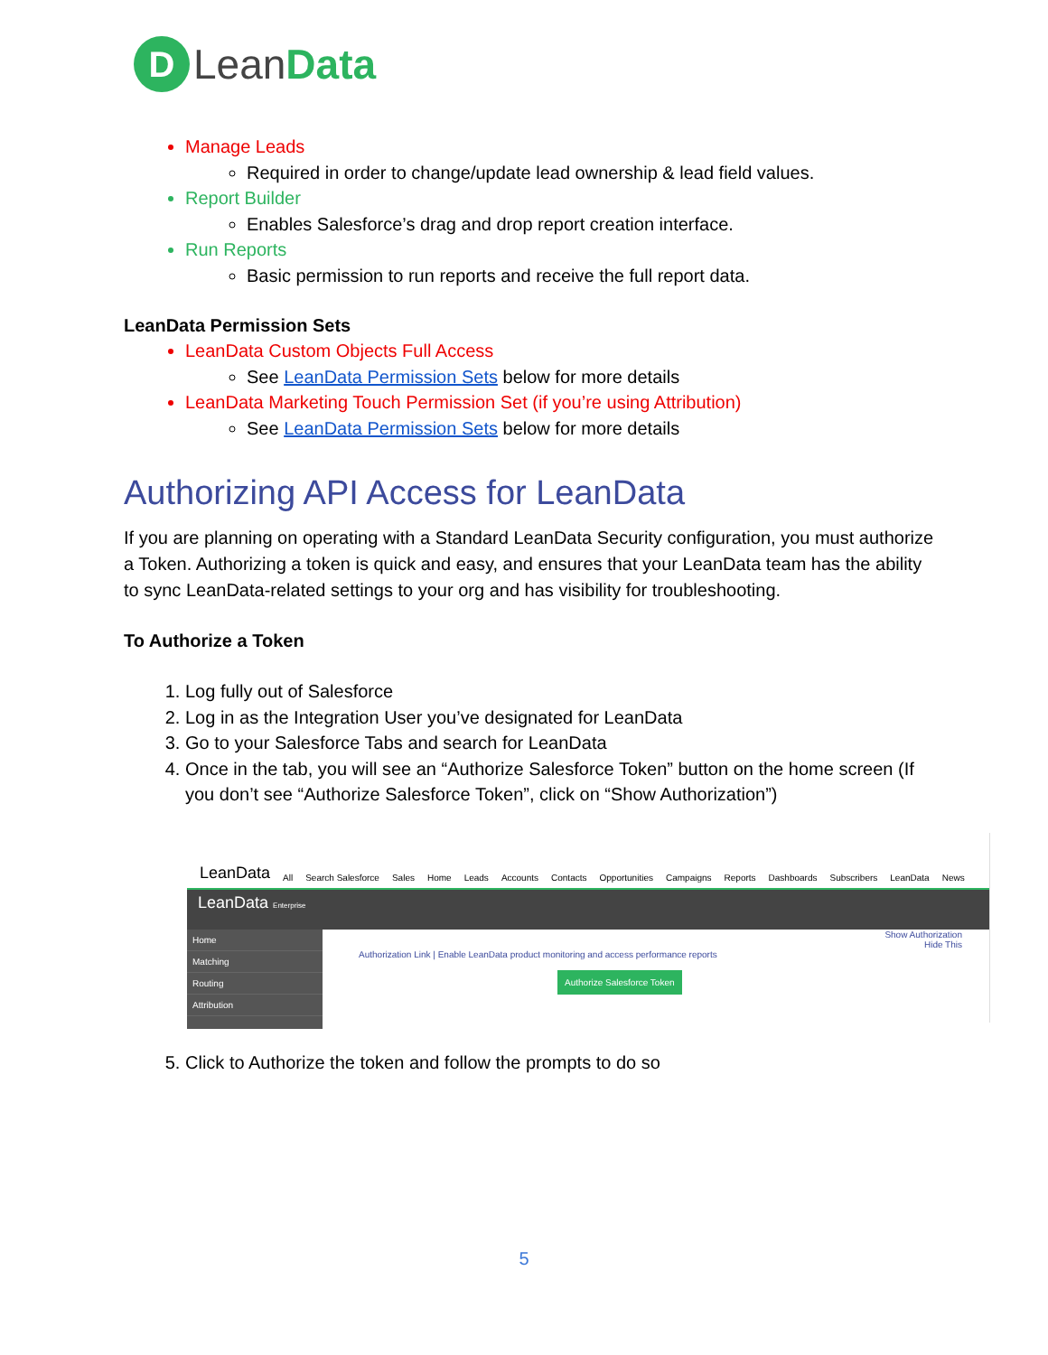D
Lean Data
Manage Leads
Required in order to change/update lead ownership & lead field values.
Report Builder
Enables Salesforce’s drag and drop report creation interface.
Run Reports
Basic permission to run reports and receive the full report data.
LeanData Permission Sets
LeanData Custom Objects Full Access
See LeanData Permission Sets below for more details
LeanData Marketing Touch Permission Set (if you’re using Attribution)
See LeanData Permission Sets below for more details
Authorizing API Access for LeanData
If you are planning on operating with a Standard LeanData Security configuration, you must authorize a Token. Authorizing a token is quick and easy, and ensures that your LeanData team has the ability to sync LeanData-related settings to your org and has visibility for troubleshooting.
To Authorize a Token
1. Log fully out of Salesforce
2. Log in as the Integration User you’ve designated for LeanData
3. Go to your Salesforce Tabs and search for LeanData
4. Once in the tab, you will see an “Authorize Salesforce Token” button on the home screen (If you don’t see “Authorize Salesforce Token”, click on “Show Authorization”)
LeanData All Search Salesforce Sales Home Leads Accounts Contacts Opportunities Campaigns Reports Dashboards Subscribers LeanData News
LeanData Enterprise
Home
Matching
Routing
Attribution
Show Authorization
Hide This
Authorization Link | Enable LeanData product monitoring and access performance reports
Authorize Salesforce Token
5. Click to Authorize the token and follow the prompts to do so
5